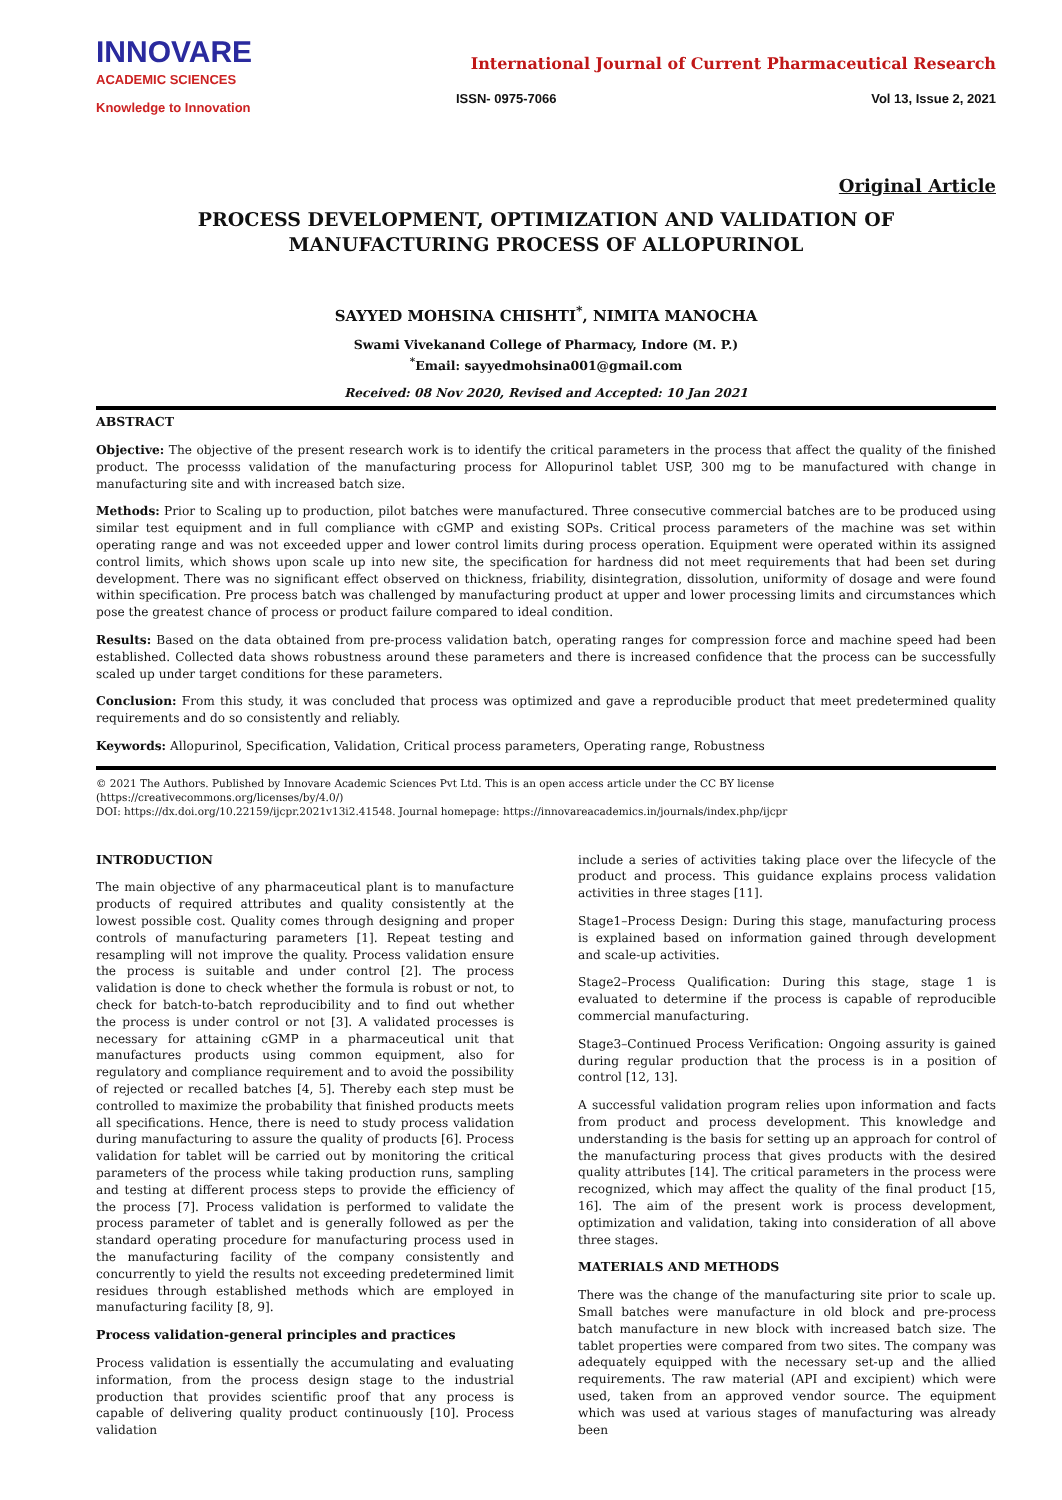INNOVARE
ACADEMIC SCIENCES
Knowledge to Innovation
International Journal of Current Pharmaceutical Research
ISSN- 0975-7066 Vol 13, Issue 2, 2021
Original Article
PROCESS DEVELOPMENT, OPTIMIZATION AND VALIDATION OF MANUFACTURING PROCESS OF ALLOPURINOL
SAYYED MOHSINA CHISHTI<sup>*</sup>, NIMITA MANOCHA
Swami Vivekanand College of Pharmacy, Indore (M. P.)
<sup>*</sup> Email: sayyedmohsina001@gmail.com
Received: 08 Nov 2020, Revised and Accepted: 10 Jan 2021
ABSTRACT
Objective: The objective of the present research work is to identify the critical parameters in the process that affect the quality of the finished product. The processs validation of the manufacturing process for Allopurinol tablet USP, 300 mg to be manufactured with change in manufacturing site and with increased batch size.
Methods: Prior to Scaling up to production, pilot batches were manufactured. Three consecutive commercial batches are to be produced using similar test equipment and in full compliance with cGMP and existing SOPs. Critical process parameters of the machine was set within operating range and was not exceeded upper and lower control limits during process operation. Equipment were operated within its assigned control limits, which shows upon scale up into new site, the specification for hardness did not meet requirements that had been set during development. There was no significant effect observed on thickness, friability, disintegration, dissolution, uniformity of dosage and were found within specification. Pre process batch was challenged by manufacturing product at upper and lower processing limits and circumstances which pose the greatest chance of process or product failure compared to ideal condition.
Results: Based on the data obtained from pre-process validation batch, operating ranges for compression force and machine speed had been established. Collected data shows robustness around these parameters and there is increased confidence that the process can be successfully scaled up under target conditions for these parameters.
Conclusion: From this study, it was concluded that process was optimized and gave a reproducible product that meet predetermined quality requirements and do so consistently and reliably.
Keywords: Allopurinol, Specification, Validation, Critical process parameters, Operating range, Robustness
© 2021 The Authors. Published by Innovare Academic Sciences Pvt Ltd. This is an open access article under the CC BY license (https://creativecommons.org/licenses/by/4.0/)
DOI: https://dx.doi.org/10.22159/ijcpr.2021v13i2.41548. Journal homepage: https://innovareacademics.in/journals/index.php/ijcpr
INTRODUCTION
The main objective of any pharmaceutical plant is to manufacture products of required attributes and quality consistently at the lowest possible cost. Quality comes through designing and proper controls of manufacturing parameters [1]. Repeat testing and resampling will not improve the quality. Process validation ensure the process is suitable and under control [2]. The process validation is done to check whether the formula is robust or not, to check for batch-to-batch reproducibility and to find out whether the process is under control or not [3]. A validated processes is necessary for attaining cGMP in a pharmaceutical unit that manufactures products using common equipment, also for regulatory and compliance requirement and to avoid the possibility of rejected or recalled batches [4, 5]. Thereby each step must be controlled to maximize the probability that finished products meets all specifications. Hence, there is need to study process validation during manufacturing to assure the quality of products [6]. Process validation for tablet will be carried out by monitoring the critical parameters of the process while taking production runs, sampling and testing at different process steps to provide the efficiency of the process [7]. Process validation is performed to validate the process parameter of tablet and is generally followed as per the standard operating procedure for manufacturing process used in the manufacturing facility of the company consistently and concurrently to yield the results not exceeding predetermined limit residues through established methods which are employed in manufacturing facility [8, 9].
Process validation-general principles and practices
Process validation is essentially the accumulating and evaluating information, from the process design stage to the industrial production that provides scientific proof that any process is capable of delivering quality product continuously [10]. Process validation
include a series of activities taking place over the lifecycle of the product and process. This guidance explains process validation activities in three stages [11].
Stage1–Process Design: During this stage, manufacturing process is explained based on information gained through development and scale-up activities.
Stage2–Process Qualification: During this stage, stage 1 is evaluated to determine if the process is capable of reproducible commercial manufacturing.
Stage3–Continued Process Verification: Ongoing assurity is gained during regular production that the process is in a position of control [12, 13].
A successful validation program relies upon information and facts from product and process development. This knowledge and understanding is the basis for setting up an approach for control of the manufacturing process that gives products with the desired quality attributes [14]. The critical parameters in the process were recognized, which may affect the quality of the final product [15, 16]. The aim of the present work is process development, optimization and validation, taking into consideration of all above three stages.
MATERIALS AND METHODS
There was the change of the manufacturing site prior to scale up. Small batches were manufacture in old block and pre-process batch manufacture in new block with increased batch size. The tablet properties were compared from two sites. The company was adequately equipped with the necessary set-up and the allied requirements. The raw material (API and excipient) which were used, taken from an approved vendor source. The equipment which was used at various stages of manufacturing was already been